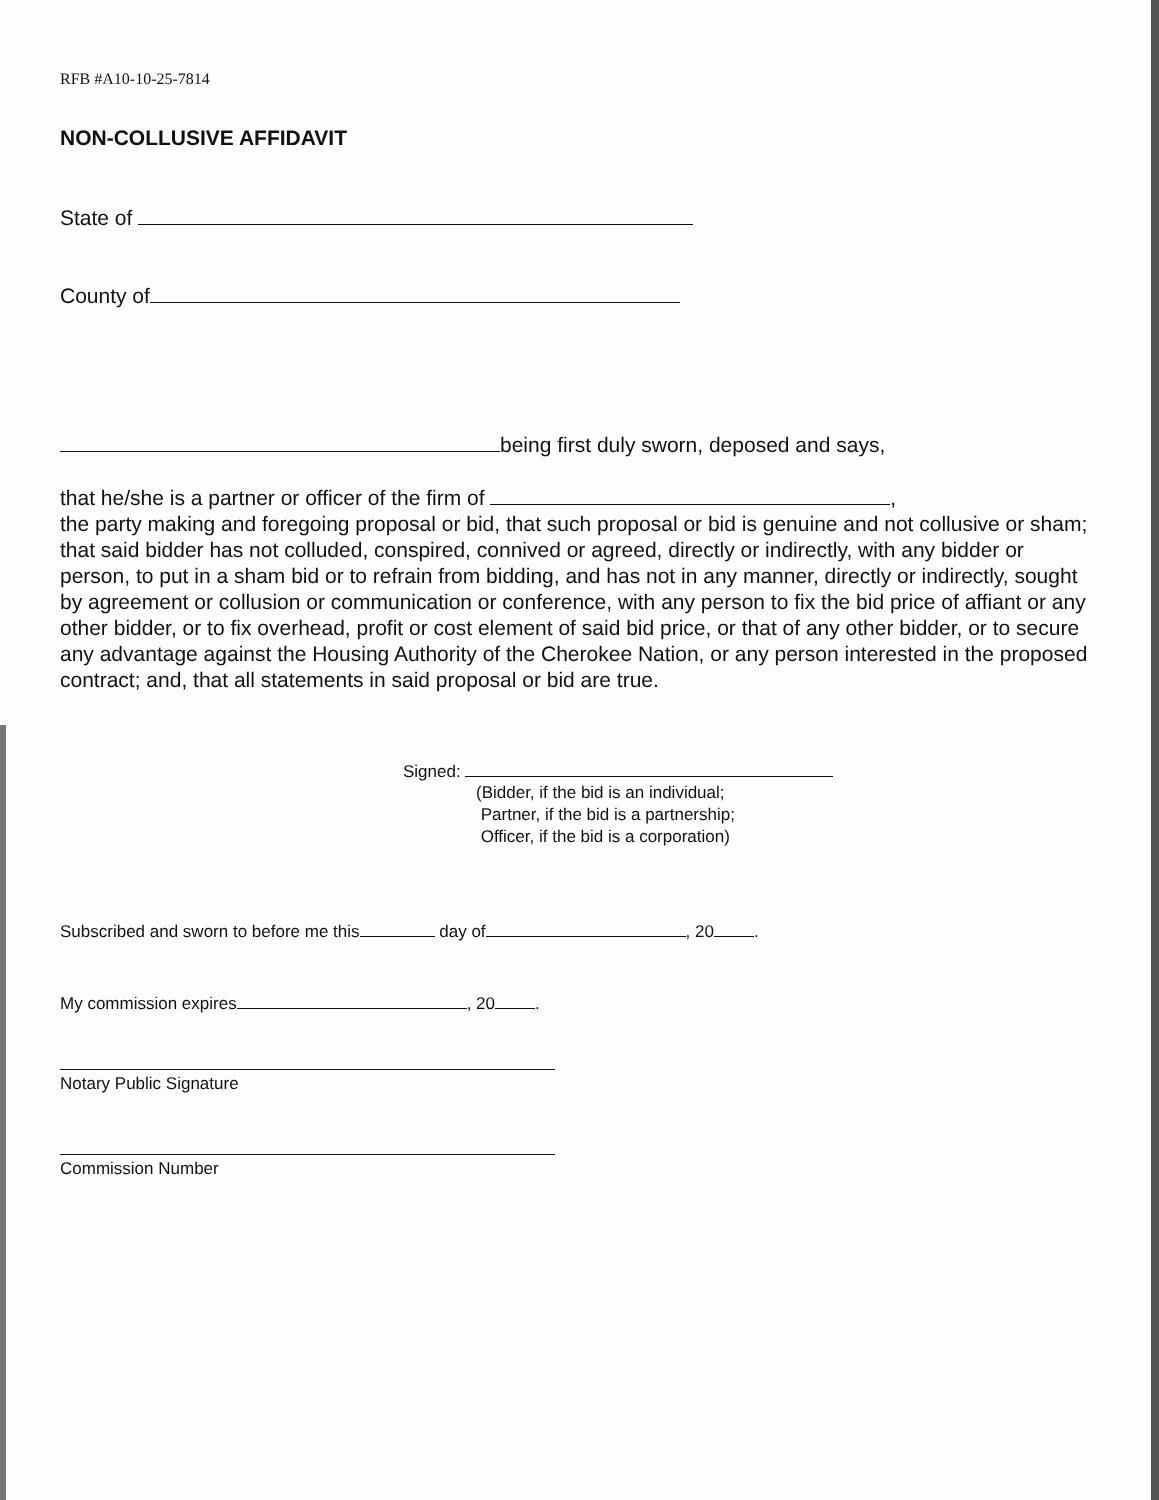RFB #A10-10-25-7814
NON-COLLUSIVE AFFIDAVIT
State of
County of
being first duly sworn, deposed and says,
that he/she is a partner or officer of the firm of ,
the party making and foregoing proposal or bid, that such proposal or bid is genuine and not collusive or sham; that said bidder has not colluded, conspired, connived or agreed, directly or indirectly, with any bidder or person, to put in a sham bid or to refrain from bidding, and has not in any manner, directly or indirectly, sought by agreement or collusion or communication or conference, with any person to fix the bid price of affiant or any other bidder, or to fix overhead, profit or cost element of said bid price, or that of any other bidder, or to secure any advantage against the Housing Authority of the Cherokee Nation, or any person interested in the proposed contract; and, that all statements in said proposal or bid are true.
Signed:
(Bidder, if the bid is an individual;
Partner, if the bid is a partnership;
Officer, if the bid is a corporation)
Subscribed and sworn to before me this day of , 20 .
My commission expires , 20 .
Notary Public Signature
Commission Number